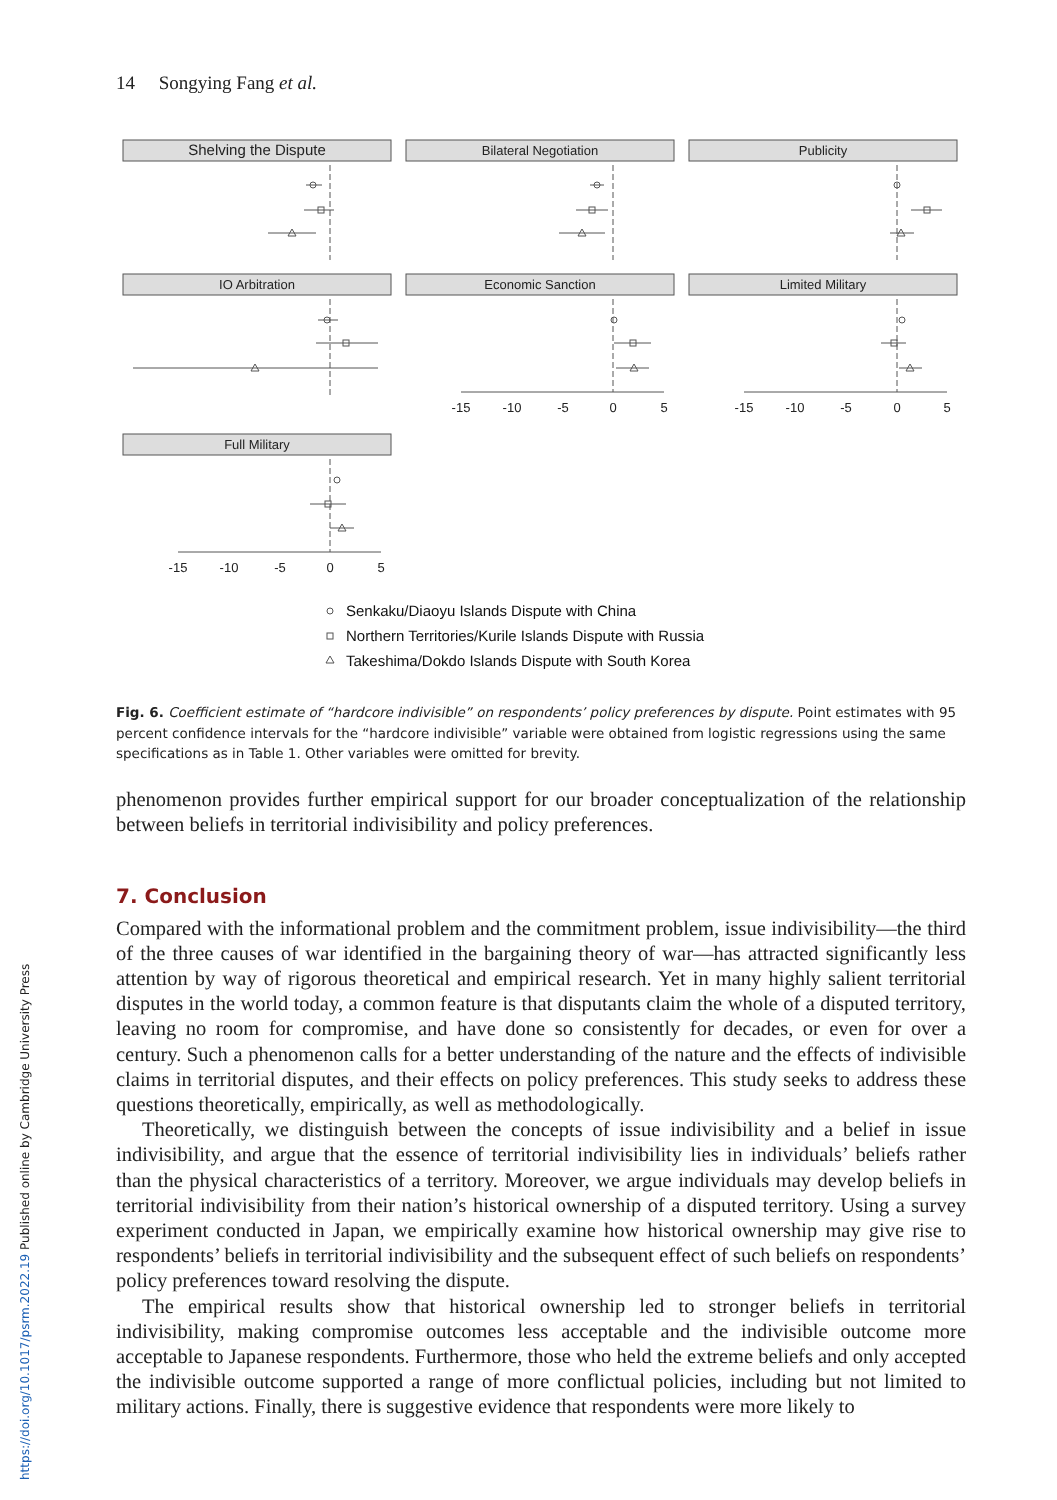14 Songying Fang et al.
Shelving the Dispute
Bilateral Negotiation
Publicity
IO Arbitration
Economic Sanction
Limited Military
Full Military
-15
-10
-5
0
5
-15
-10
-5
0
5
-15
-10
-5
0
5
Senkaku/Diaoyu Islands Dispute with China
Northern Territories/Kurile Islands Dispute with Russia
Takeshima/Dokdo Islands Dispute with South Korea
Fig. 6. Coefficient estimate of “hardcore indivisible” on respondents’ policy preferences by dispute. Point estimates with 95 percent confidence intervals for the “hardcore indivisible” variable were obtained from logistic regressions using the same specifications as in Table 1. Other variables were omitted for brevity.
phenomenon provides further empirical support for our broader conceptualization of the relationship between beliefs in territorial indivisibility and policy preferences.
7. Conclusion
Compared with the informational problem and the commitment problem, issue indivisibility—the third of the three causes of war identified in the bargaining theory of war—has attracted significantly less attention by way of rigorous theoretical and empirical research. Yet in many highly salient territorial disputes in the world today, a common feature is that disputants claim the whole of a disputed territory, leaving no room for compromise, and have done so consistently for decades, or even for over a century. Such a phenomenon calls for a better understanding of the nature and the effects of indivisible claims in territorial disputes, and their effects on policy preferences. This study seeks to address these questions theoretically, empirically, as well as methodologically.
Theoretically, we distinguish between the concepts of issue indivisibility and a belief in issue indivisibility, and argue that the essence of territorial indivisibility lies in individuals’ beliefs rather than the physical characteristics of a territory. Moreover, we argue individuals may develop beliefs in territorial indivisibility from their nation’s historical ownership of a disputed territory. Using a survey experiment conducted in Japan, we empirically examine how historical ownership may give rise to respondents’ beliefs in territorial indivisibility and the subsequent effect of such beliefs on respondents’ policy preferences toward resolving the dispute.
The empirical results show that historical ownership led to stronger beliefs in territorial indivisibility, making compromise outcomes less acceptable and the indivisible outcome more acceptable to Japanese respondents. Furthermore, those who held the extreme beliefs and only accepted the indivisible outcome supported a range of more conflictual policies, including but not limited to military actions. Finally, there is suggestive evidence that respondents were more likely to
https://doi.org/10.1017/psrm.2022.19 Published online by Cambridge University Press